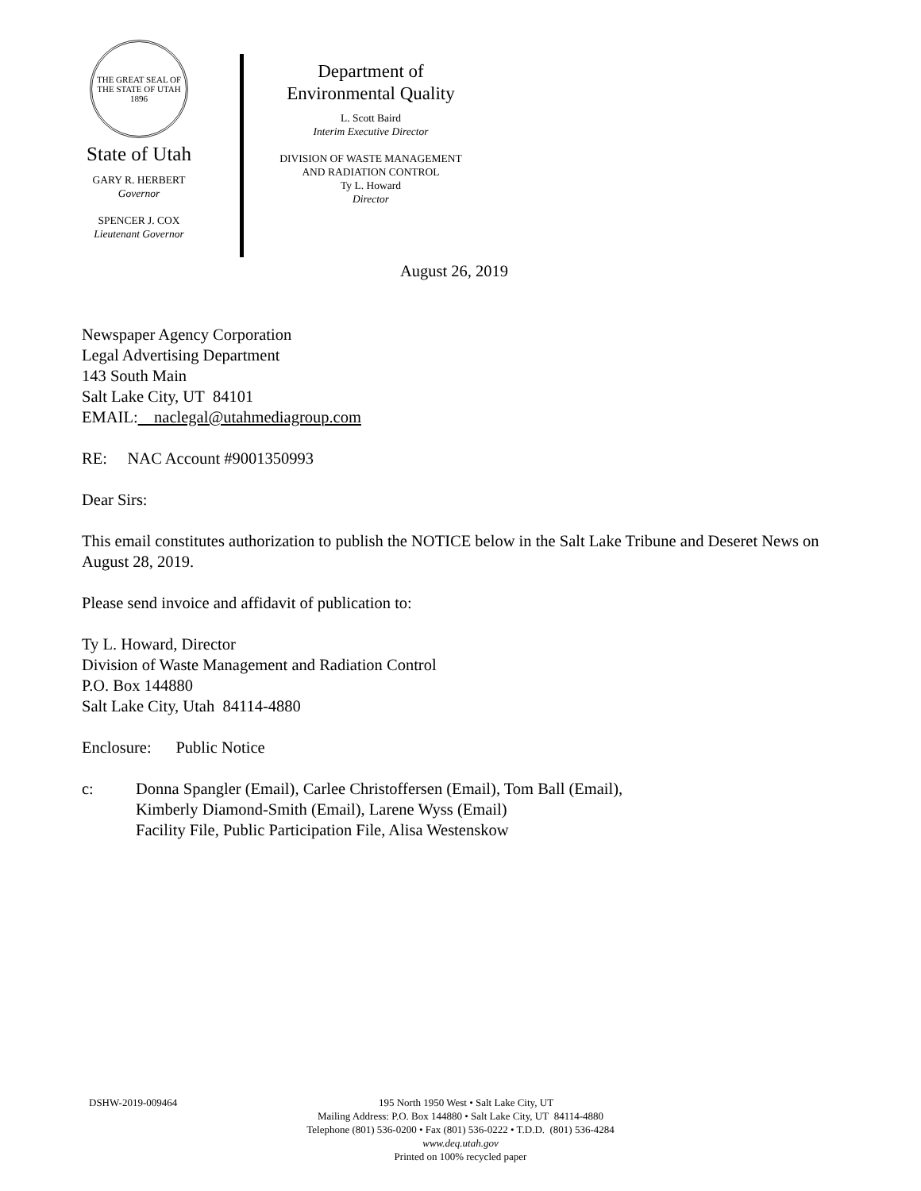THE GREAT SEAL OF THE STATE OF UTAH 1896
State of Utah
GARY R. HERBERT
Governor
SPENCER J. COX
Lieutenant Governor
Department of
Environmental Quality
L. Scott Baird
Interim Executive Director
DIVISION OF WASTE MANAGEMENT
AND RADIATION CONTROL
Ty L. Howard
Director
August 26, 2019
Newspaper Agency Corporation
Legal Advertising Department
143 South Main
Salt Lake City, UT 84101
EMAIL: naclegal@utahmediagroup.com
RE: NAC Account #9001350993
Dear Sirs:
This email constitutes authorization to publish the NOTICE below in the Salt Lake Tribune and Deseret News on August 28, 2019.
Please send invoice and affidavit of publication to:
Ty L. Howard, Director
Division of Waste Management and Radiation Control
P.O. Box 144880
Salt Lake City, Utah 84114-4880
Enclosure: Public Notice
c: Donna Spangler (Email), Carlee Christoffersen (Email), Tom Ball (Email),
Kimberly Diamond-Smith (Email), Larene Wyss (Email)
Facility File, Public Participation File, Alisa Westenskow
DSHW-2019-009464 195 North 1950 West • Salt Lake City, UT
Mailing Address: P.O. Box 144880 • Salt Lake City, UT 84114-4880
Telephone (801) 536-0200 • Fax (801) 536-0222 • T.D.D. (801) 536-4284
www.deq.utah.gov
Printed on 100% recycled paper